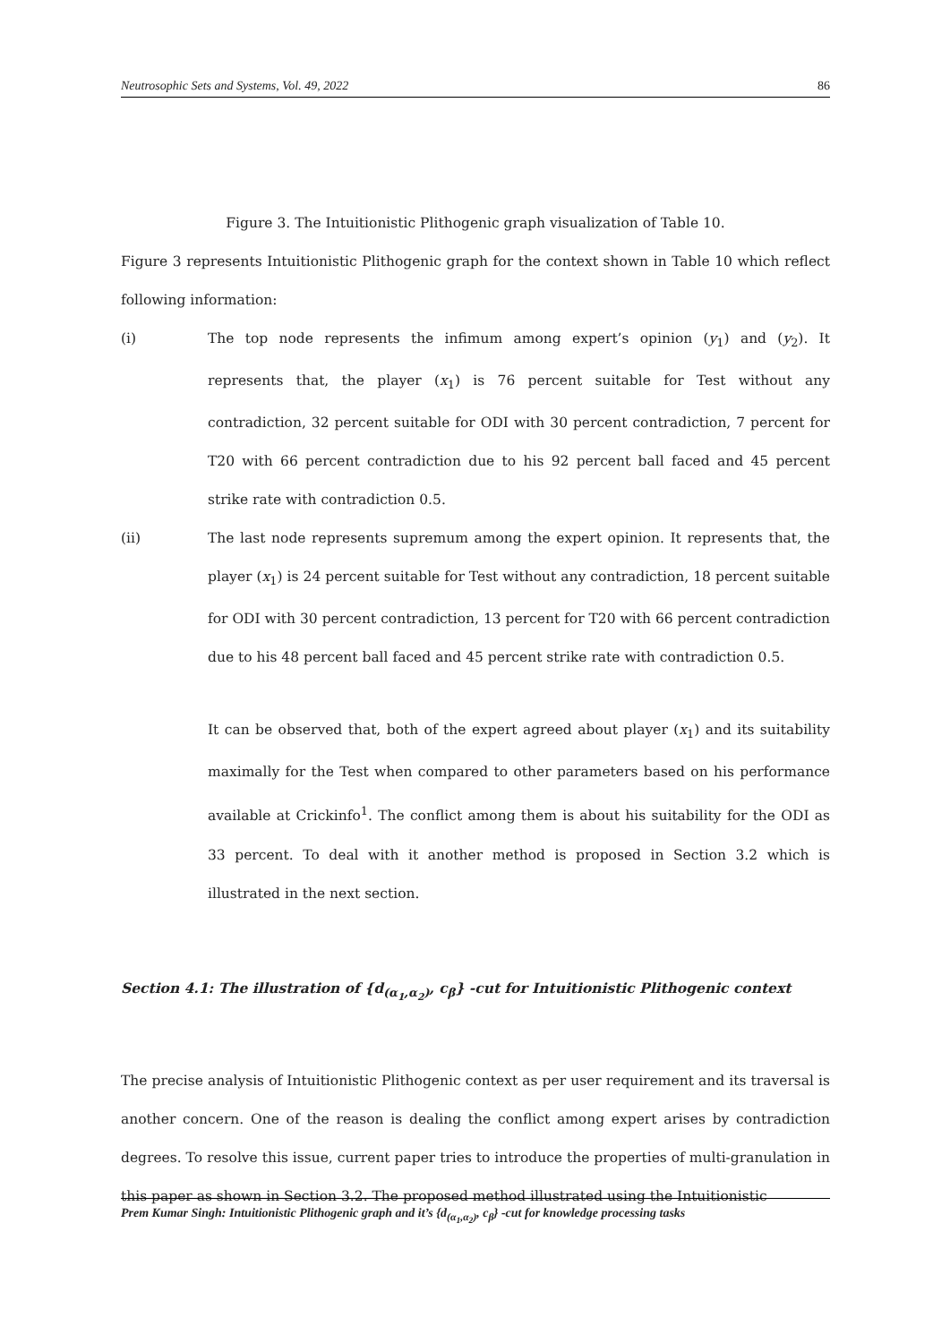Neutrosophic Sets and Systems, Vol. 49, 2022 86
Figure 3. The Intuitionistic Plithogenic graph visualization of Table 10.
Figure 3 represents Intuitionistic Plithogenic graph for the context shown in Table 10 which reflect following information:
(i) The top node represents the infimum among expert’s opinion (y<sub>1</sub>) and (y<sub>2</sub>). It represents that, the player (x<sub>1</sub>) is 76 percent suitable for Test without any contradiction, 32 percent suitable for ODI with 30 percent contradiction, 7 percent for T20 with 66 percent contradiction due to his 92 percent ball faced and 45 percent strike rate with contradiction 0.5.
(ii) The last node represents supremum among the expert opinion. It represents that, the player (x<sub>1</sub>) is 24 percent suitable for Test without any contradiction, 18 percent suitable for ODI with 30 percent contradiction, 13 percent for T20 with 66 percent contradiction due to his 48 percent ball faced and 45 percent strike rate with contradiction 0.5.
It can be observed that, both of the expert agreed about player (x<sub>1</sub>) and its suitability maximally for the Test when compared to other parameters based on his performance available at Crickinfo<sup>1</sup>. The conflict among them is about his suitability for the ODI as 33 percent. To deal with it another method is proposed in Section 3.2 which is illustrated in the next section.
Section 4.1: The illustration of {d<sub>(α<sub>1</sub>,α<sub>2</sub>)</sub>, c<sub>β</sub>} -cut for Intuitionistic Plithogenic context
The precise analysis of Intuitionistic Plithogenic context as per user requirement and its traversal is another concern. One of the reason is dealing the conflict among expert arises by contradiction degrees. To resolve this issue, current paper tries to introduce the properties of multi-granulation in this paper as shown in Section 3.2. The proposed method illustrated using the Intuitionistic
Prem Kumar Singh: Intuitionistic Plithogenic graph and it’s {d<sub>(α<sub>1</sub>,α<sub>2</sub>)</sub>, c<sub>β</sub>} -cut for knowledge processing tasks